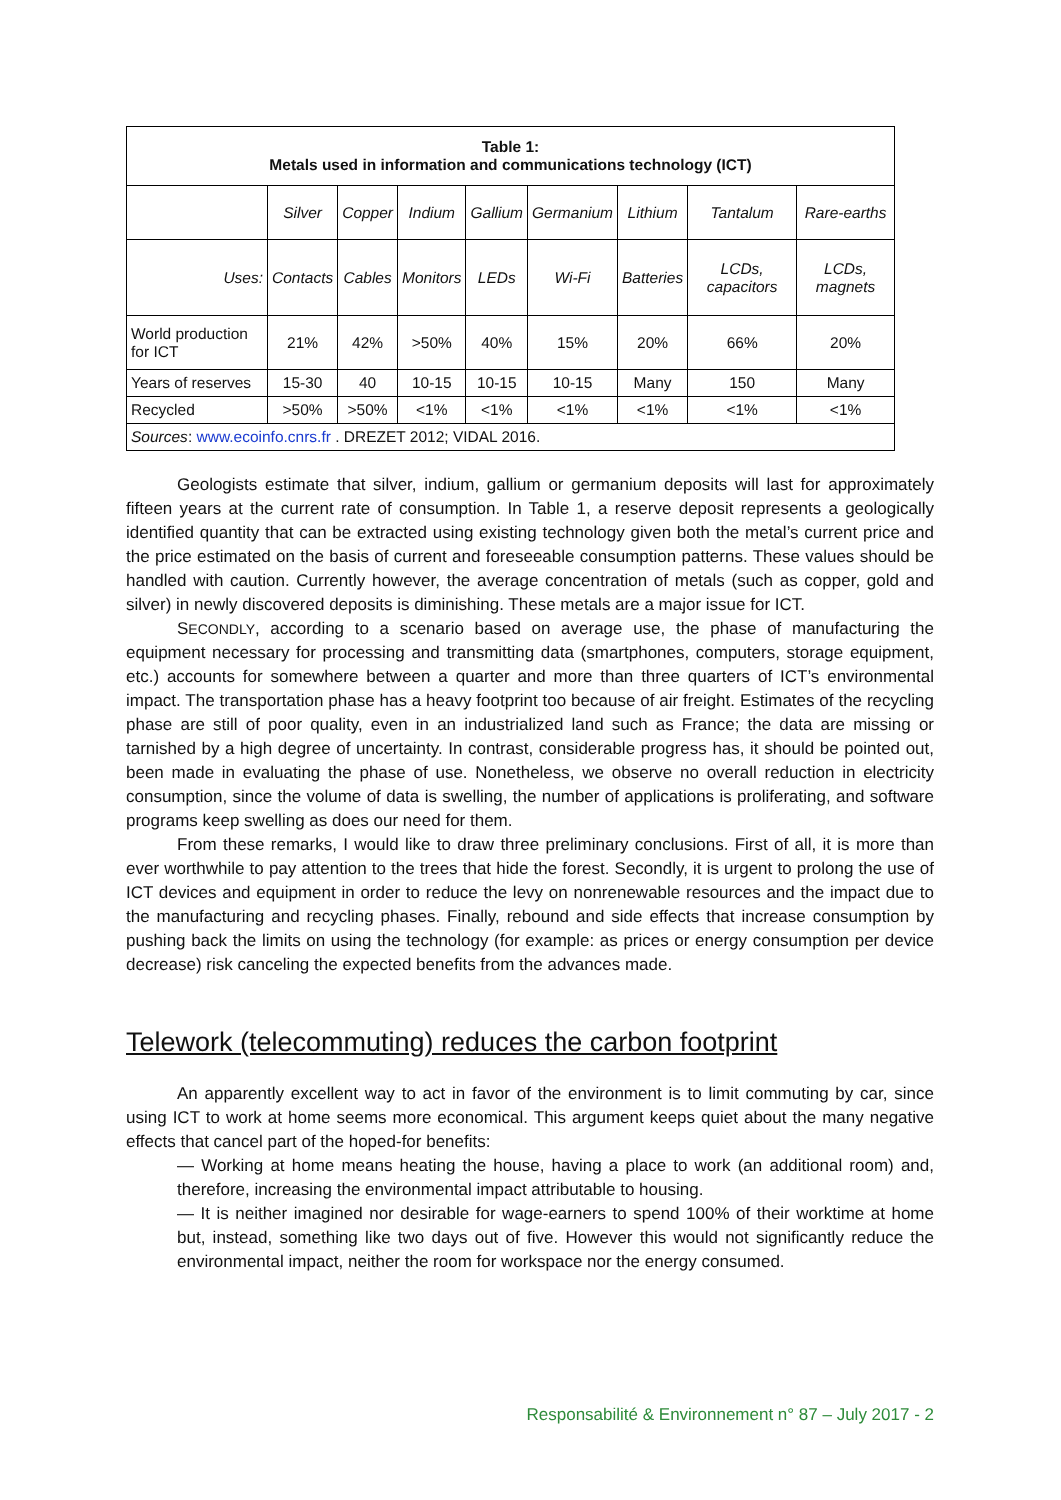| Table 1: Metals used in information and communications technology (ICT) | | | | | | | | |
| --- | --- | --- | --- | --- | --- | --- | --- | --- |
| | Silver | Copper | Indium | Gallium | Germanium | Lithium | Tantalum | Rare-earths |
| Uses: | Contacts | Cables | Monitors | LEDs | Wi-Fi | Batteries | LCDs, capacitors | LCDs, magnets |
| World production for ICT | 21% | 42% | >50% | 40% | 15% | 20% | 66% | 20% |
| Years of reserves | 15-30 | 40 | 10-15 | 10-15 | 10-15 | Many | 150 | Many |
| Recycled | >50% | >50% | <1% | <1% | <1% | <1% | <1% | <1% |
| Sources : www.ecoinfo.cnrs.fr . DREZET 2012; VIDAL 2016. | | | | | | | | |
Geologists estimate that silver, indium, gallium or germanium deposits will last for approximately fifteen years at the current rate of consumption. In Table 1, a reserve deposit represents a geologically identified quantity that can be extracted using existing technology given both the metal’s current price and the price estimated on the basis of current and foreseeable consumption patterns. These values should be handled with caution. Currently however, the average concentration of metals (such as copper, gold and silver) in newly discovered deposits is diminishing. These metals are a major issue for ICT.
SECONDLY, according to a scenario based on average use, the phase of manufacturing the equipment necessary for processing and transmitting data (smartphones, computers, storage equipment, etc.) accounts for somewhere between a quarter and more than three quarters of ICT’s environmental impact. The transportation phase has a heavy footprint too because of air freight. Estimates of the recycling phase are still of poor quality, even in an industrialized land such as France; the data are missing or tarnished by a high degree of uncertainty. In contrast, considerable progress has, it should be pointed out, been made in evaluating the phase of use. Nonetheless, we observe no overall reduction in electricity consumption, since the volume of data is swelling, the number of applications is proliferating, and software programs keep swelling as does our need for them.
From these remarks, I would like to draw three preliminary conclusions. First of all, it is more than ever worthwhile to pay attention to the trees that hide the forest. Secondly, it is urgent to prolong the use of ICT devices and equipment in order to reduce the levy on nonrenewable resources and the impact due to the manufacturing and recycling phases. Finally, rebound and side effects that increase consumption by pushing back the limits on using the technology (for example: as prices or energy consumption per device decrease) risk canceling the expected benefits from the advances made.
Telework (telecommuting) reduces the carbon footprint
An apparently excellent way to act in favor of the environment is to limit commuting by car, since using ICT to work at home seems more economical. This argument keeps quiet about the many negative effects that cancel part of the hoped-for benefits:
— Working at home means heating the house, having a place to work (an additional room) and, therefore, increasing the environmental impact attributable to housing.
— It is neither imagined nor desirable for wage-earners to spend 100% of their worktime at home but, instead, something like two days out of five. However this would not significantly reduce the environmental impact, neither the room for workspace nor the energy consumed.
Responsabilité & Environnement n° 87 – July 2017 - 2